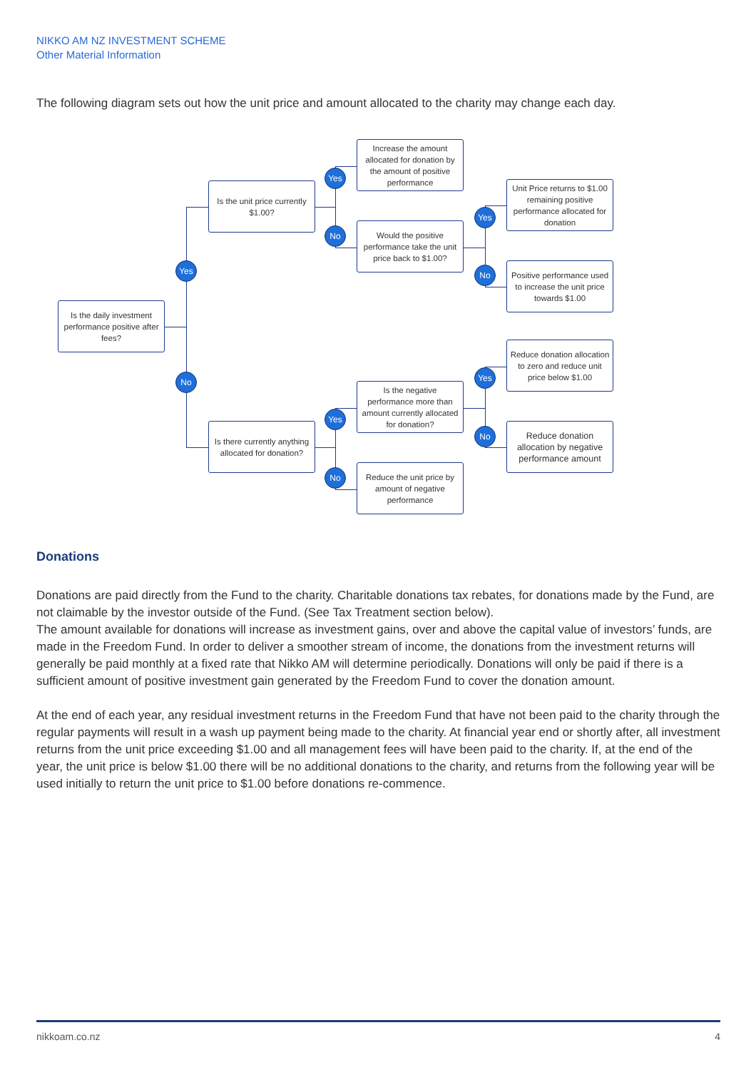NIKKO AM NZ INVESTMENT SCHEME
Other Material Information
The following diagram sets out how the unit price and amount allocated to the charity may change each day.
Is the daily investment performance positive after fees?
Is the unit price currently $1.00?
Is there currently anything allocated for donation?
Increase the amount allocated for donation by the amount of positive performance
Would the positive performance take the unit price back to $1.00?
Is the negative performance more than amount currently allocated for donation?
Reduce the unit price by amount of negative performance
Unit Price returns to $1.00 remaining positive performance allocated for donation
Positive performance used to increase the unit price towards $1.00
Reduce donation allocation to zero and reduce unit price below $1.00
Reduce donation allocation by negative performance amount
Yes
No
Yes
No
Yes
No
Yes
No
Yes
No
Donations
Donations are paid directly from the Fund to the charity. Charitable donations tax rebates, for donations made by the Fund, are not claimable by the investor outside of the Fund. (See Tax Treatment section below).
The amount available for donations will increase as investment gains, over and above the capital value of investors’ funds, are made in the Freedom Fund. In order to deliver a smoother stream of income, the donations from the investment returns will generally be paid monthly at a fixed rate that Nikko AM will determine periodically. Donations will only be paid if there is a sufficient amount of positive investment gain generated by the Freedom Fund to cover the donation amount.
At the end of each year, any residual investment returns in the Freedom Fund that have not been paid to the charity through the regular payments will result in a wash up payment being made to the charity. At financial year end or shortly after, all investment returns from the unit price exceeding $1.00 and all management fees will have been paid to the charity. If, at the end of the year, the unit price is below $1.00 there will be no additional donations to the charity, and returns from the following year will be used initially to return the unit price to $1.00 before donations re-commence.
nikkoam.co.nz 4